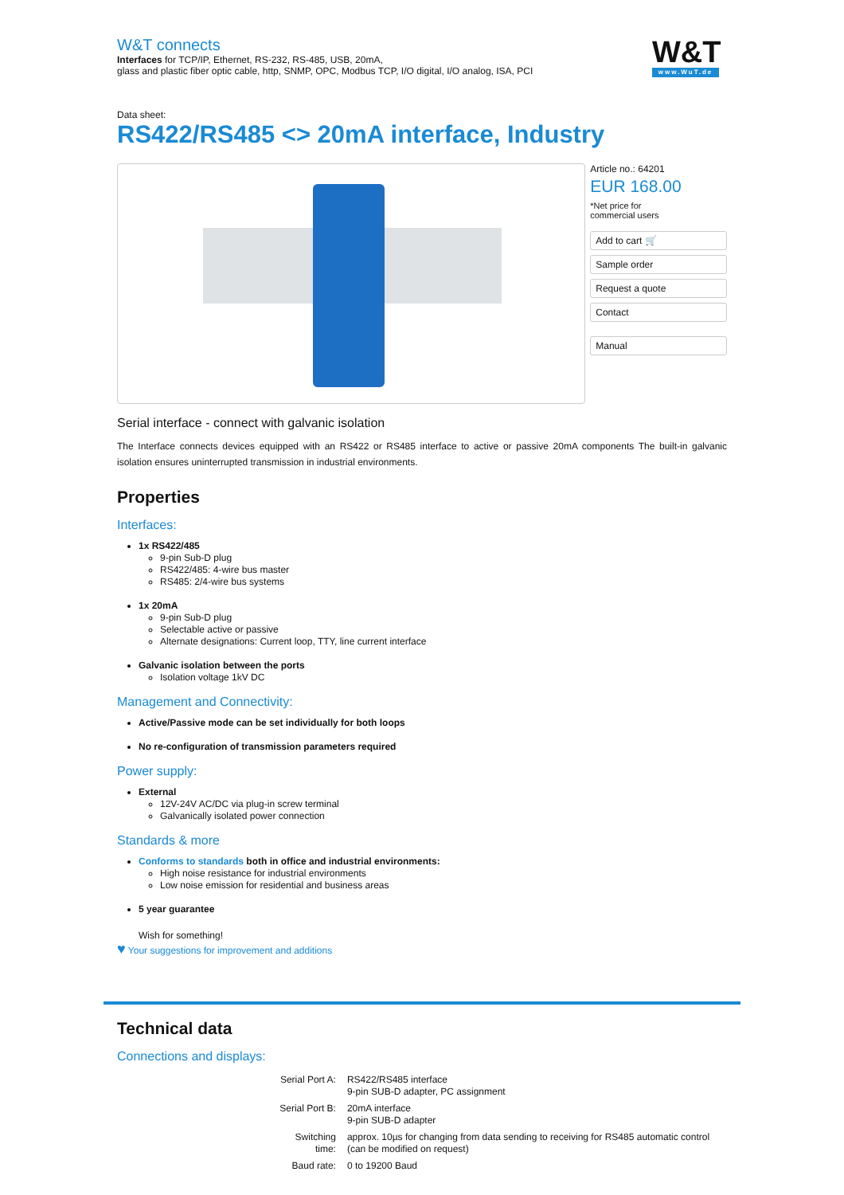W&T connects
Interfaces for TCP/IP, Ethernet, RS-232, RS-485, USB, 20mA,
glass and plastic fiber optic cable, http, SNMP, OPC, Modbus TCP, I/O digital, I/O analog, ISA, PCI
W&T
www.WuT.de
Data sheet:
RS422/RS485 <> 20mA interface, Industry
Article no.: 64201
EUR 168.00
*Net price for
commercial users
Add to cart 🛒
Sample order
Request a quote
Contact
Manual
Serial interface - connect with galvanic isolation
The Interface connects devices equipped with an RS422 or RS485 interface to active or passive 20mA components The built-in galvanic isolation ensures uninterrupted transmission in industrial environments.
Properties
Interfaces:
1x RS422/485
9-pin Sub-D plug
RS422/485: 4-wire bus master
RS485: 2/4-wire bus systems
1x 20mA
9-pin Sub-D plug
Selectable active or passive
Alternate designations: Current loop, TTY, line current interface
Galvanic isolation between the ports
Isolation voltage 1kV DC
Management and Connectivity:
Active/Passive mode can be set individually for both loops
No re-configuration of transmission parameters required
Power supply:
External
12V-24V AC/DC via plug-in screw terminal
Galvanically isolated power connection
Standards & more
Conforms to standards both in office and industrial environments:
High noise resistance for industrial environments
Low noise emission for residential and business areas
5 year guarantee
Wish for something!
♥ Your suggestions for improvement and additions
Technical data
Connections and displays:
| Serial Port A: | RS422/RS485 interface 9-pin SUB-D adapter, PC assignment |
| Serial Port B: | 20mA interface 9-pin SUB-D adapter |
| Switching time: | approx. 10µs for changing from data sending to receiving for RS485 automatic control (can be modified on request) |
| Baud rate: | 0 to 19200 Baud |